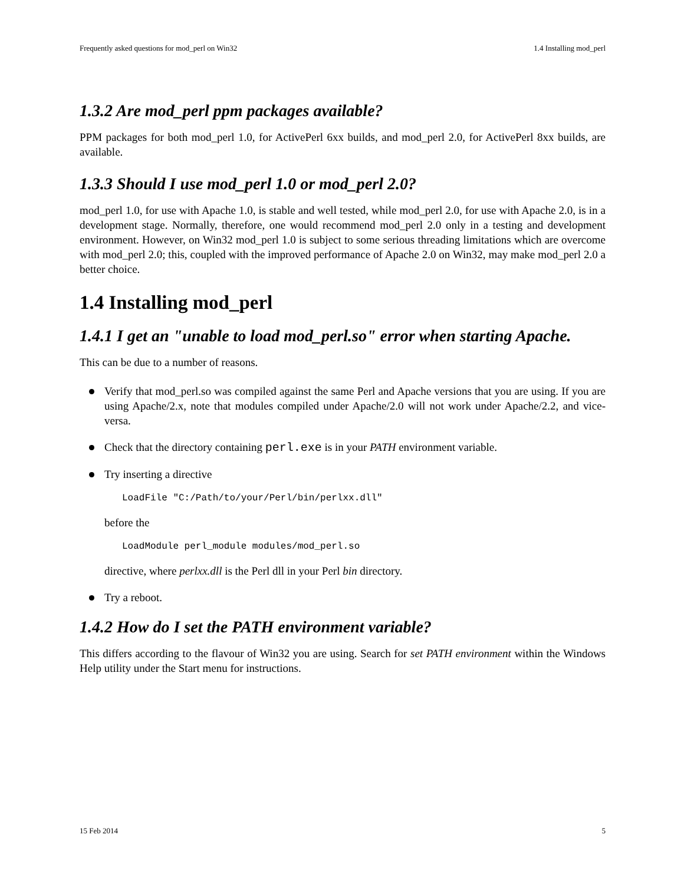Frequently asked questions for mod_perl on Win32 1.4 Installing mod_perl
1.3.2 Are mod_perl ppm packages available?
PPM packages for both mod_perl 1.0, for ActivePerl 6xx builds, and mod_perl 2.0, for ActivePerl 8xx builds, are available.
1.3.3 Should I use mod_perl 1.0 or mod_perl 2.0?
mod_perl 1.0, for use with Apache 1.0, is stable and well tested, while mod_perl 2.0, for use with Apache 2.0, is in a development stage. Normally, therefore, one would recommend mod_perl 2.0 only in a testing and development environment. However, on Win32 mod_perl 1.0 is subject to some serious threading limitations which are overcome with mod_perl 2.0; this, coupled with the improved performance of Apache 2.0 on Win32, may make mod_perl 2.0 a better choice.
1.4 Installing mod_perl
1.4.1 I get an "unable to load mod_perl.so" error when starting Apache.
This can be due to a number of reasons.
Verify that mod_perl.so was compiled against the same Perl and Apache versions that you are using. If you are using Apache/2.x, note that modules compiled under Apache/2.0 will not work under Apache/2.2, and vice-versa.
Check that the directory containing perl.exe is in your PATH environment variable.
Try inserting a directive
LoadFile "C:/Path/to/your/Perl/bin/perlxx.dll"
before the
LoadModule perl_module modules/mod_perl.so
directive, where perlxx.dll is the Perl dll in your Perl bin directory.
Try a reboot.
1.4.2 How do I set the PATH environment variable?
This differs according to the flavour of Win32 you are using. Search for set PATH environment within the Windows Help utility under the Start menu for instructions.
15 Feb 2014 5